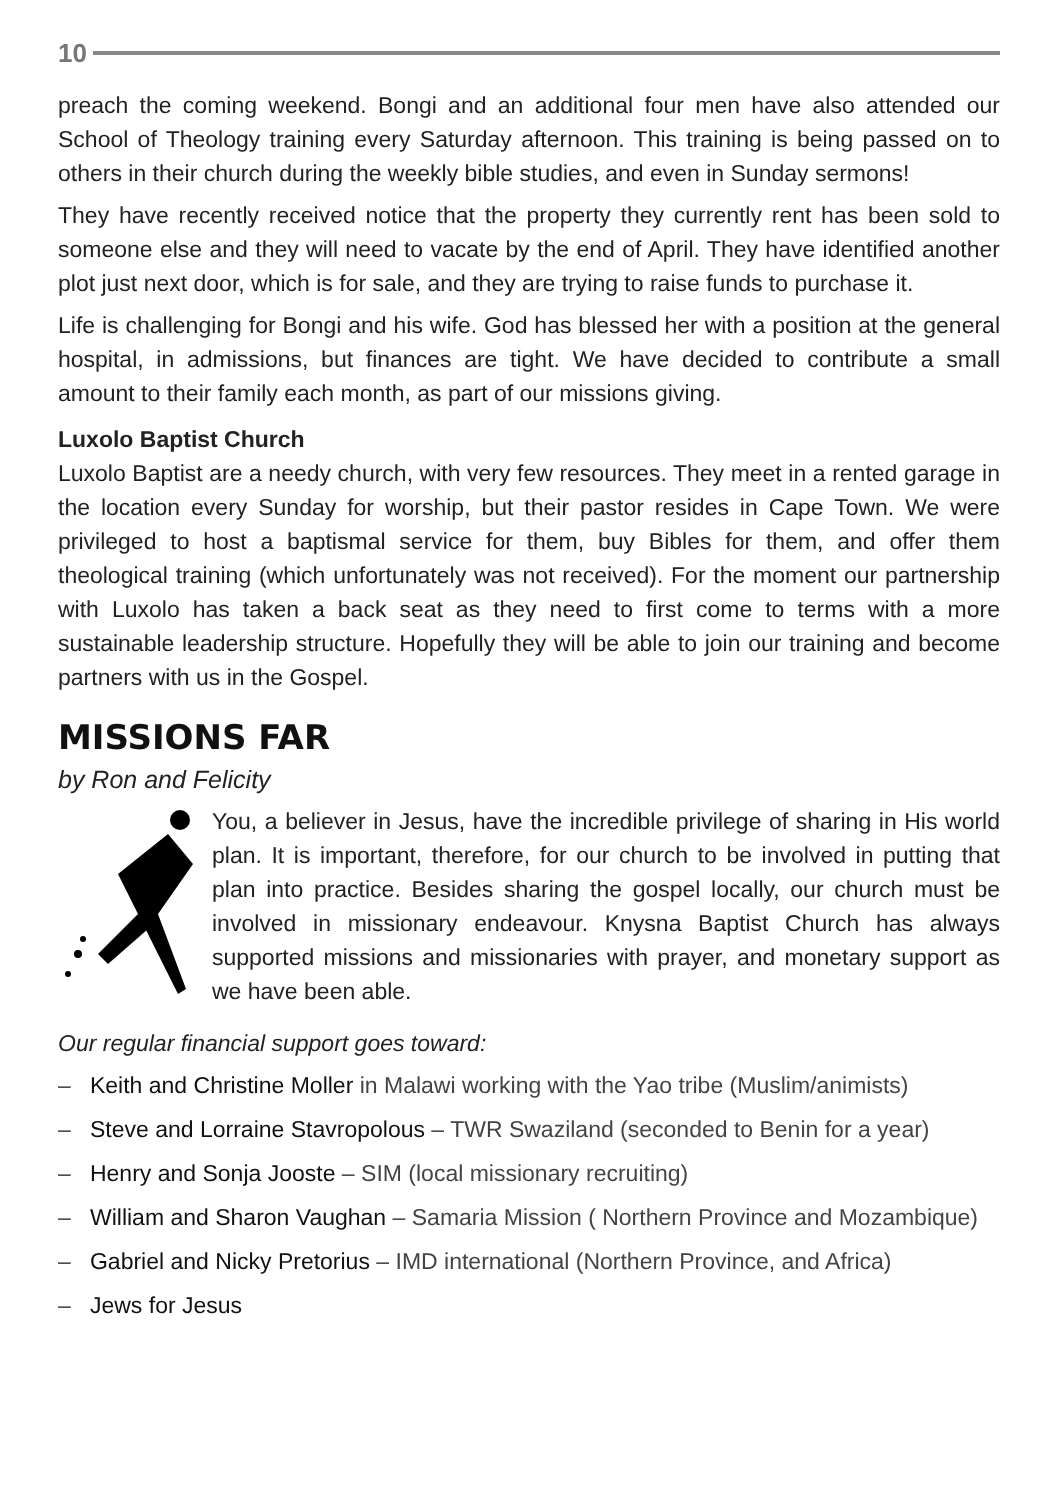10
preach the coming weekend. Bongi and an additional four men have also attended our School of Theology training every Saturday afternoon. This training is being passed on to others in their church during the weekly bible studies, and even in Sunday sermons!
They have recently received notice that the property they currently rent has been sold to someone else and they will need to vacate by the end of April. They have identified another plot just next door, which is for sale, and they are trying to raise funds to purchase it.
Life is challenging for Bongi and his wife. God has blessed her with a position at the general hospital, in admissions, but finances are tight. We have decided to contribute a small amount to their family each month, as part of our missions giving.
Luxolo Baptist Church
Luxolo Baptist are a needy church, with very few resources. They meet in a rented garage in the location every Sunday for worship, but their pastor resides in Cape Town. We were privileged to host a baptismal service for them, buy Bibles for them, and offer them theological training (which unfortunately was not received). For the moment our partnership with Luxolo has taken a back seat as they need to first come to terms with a more sustainable leadership structure. Hopefully they will be able to join our training and become partners with us in the Gospel.
MISSIONS FAR
by Ron and Felicity
You, a believer in Jesus, have the incredible privilege of sharing in His world plan. It is important, therefore, for our church to be involved in putting that plan into practice. Besides sharing the gospel locally, our church must be involved in missionary endeavour. Knysna Baptist Church has always supported missions and missionaries with prayer, and monetary support as we have been able.
Our regular financial support goes toward:
– Keith and Christine Moller in Malawi working with the Yao tribe (Muslim/animists)
– Steve and Lorraine Stavropolous – TWR Swaziland (seconded to Benin for a year)
– Henry and Sonja Jooste – SIM (local missionary recruiting)
– William and Sharon Vaughan – Samaria Mission ( Northern Province and Mozambique)
– Gabriel and Nicky Pretorius – IMD international (Northern Province, and Africa)
– Jews for Jesus